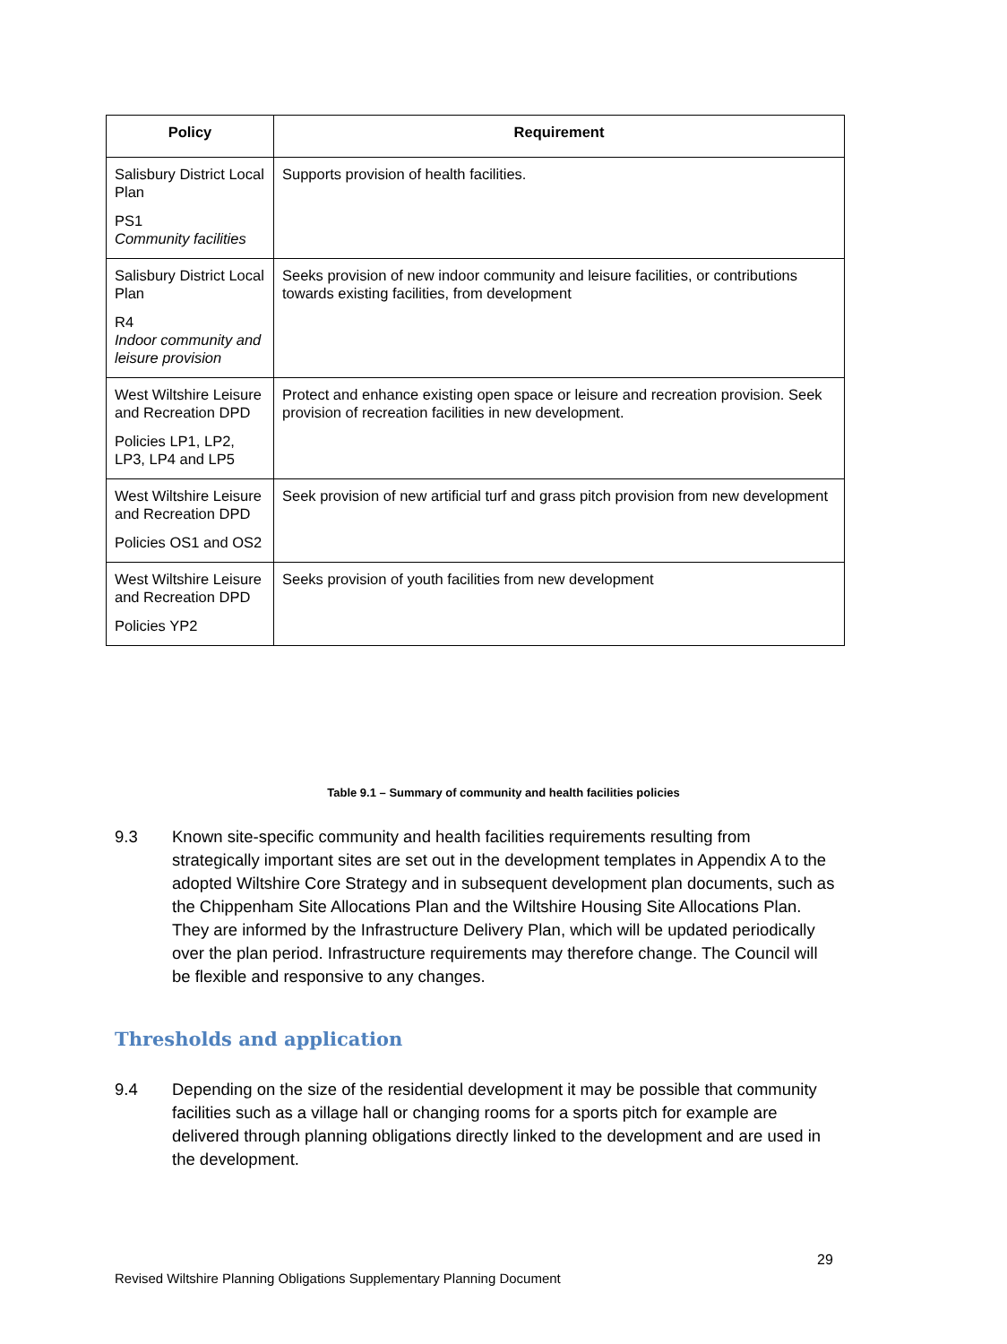| Policy | Requirement |
| --- | --- |
| Salisbury District Local Plan PS1 Community facilities | Supports provision of health facilities. |
| Salisbury District Local Plan R4 Indoor community and leisure provision | Seeks provision of new indoor community and leisure facilities, or contributions towards existing facilities, from development |
| West Wiltshire Leisure and Recreation DPD Policies LP1, LP2, LP3, LP4 and LP5 | Protect and enhance existing open space or leisure and recreation provision. Seek provision of recreation facilities in new development. |
| West Wiltshire Leisure and Recreation DPD Policies OS1 and OS2 | Seek provision of new artificial turf and grass pitch provision from new development |
| West Wiltshire Leisure and Recreation DPD Policies YP2 | Seeks provision of youth facilities from new development |
Table 9.1 – Summary of community and health facilities policies
9.3 Known site-specific community and health facilities requirements resulting from strategically important sites are set out in the development templates in Appendix A to the adopted Wiltshire Core Strategy and in subsequent development plan documents, such as the Chippenham Site Allocations Plan and the Wiltshire Housing Site Allocations Plan. They are informed by the Infrastructure Delivery Plan, which will be updated periodically over the plan period. Infrastructure requirements may therefore change. The Council will be flexible and responsive to any changes.
Thresholds and application
9.4 Depending on the size of the residential development it may be possible that community facilities such as a village hall or changing rooms for a sports pitch for example are delivered through planning obligations directly linked to the development and are used in the development.
29
Revised Wiltshire Planning Obligations Supplementary Planning Document